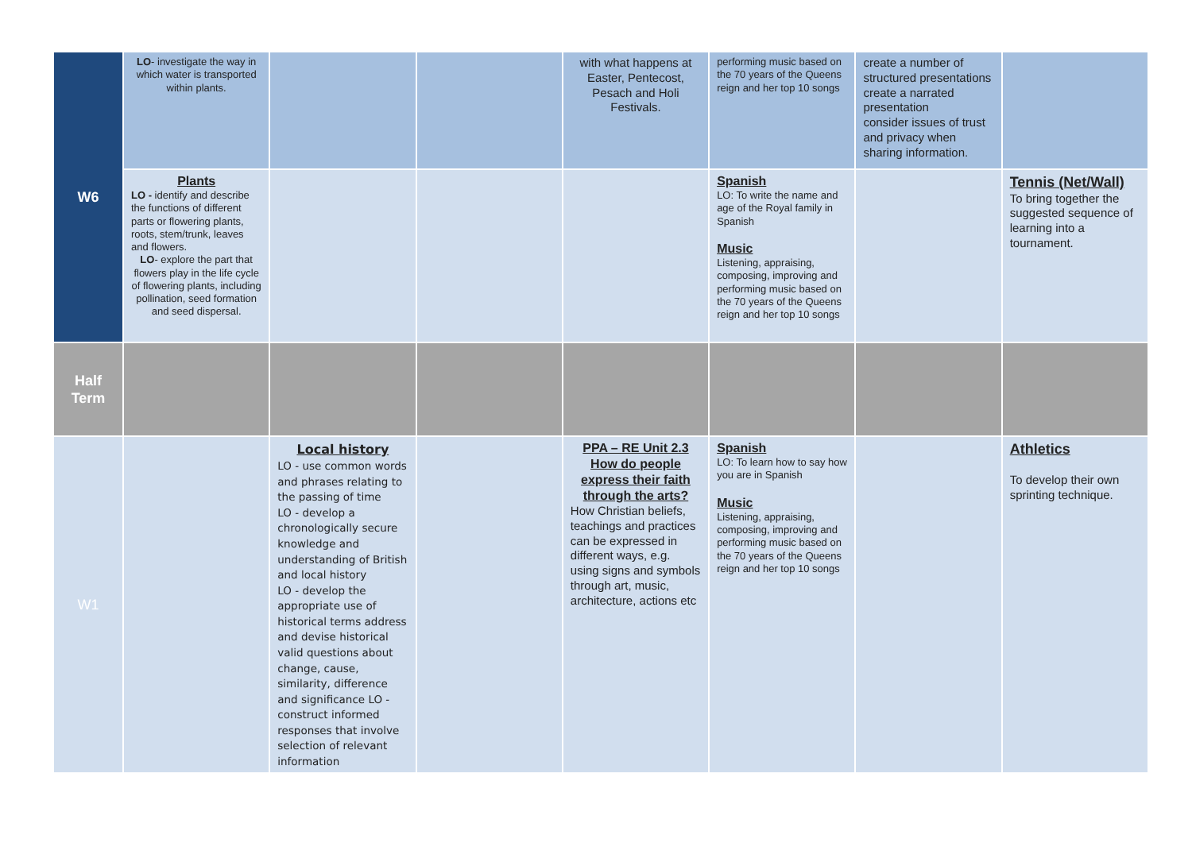| W6 | LO - investigate the way in which water is transported within plants. | | | with what happens at Easter, Pentecost, Pesach and Holi Festivals. | performing music based on the 70 years of the Queens reign and her top 10 songs | create a number of structured presentations create a narrated presentation consider issues of trust and privacy when sharing information. | |
| | Plants LO - identify and describe the functions of different parts or flowering plants, roots, stem/trunk, leaves and flowers. LO - explore the part that flowers play in the life cycle of flowering plants, including pollination, seed formation and seed dispersal. | | | | Spanish LO: To write the name and age of the Royal family in Spanish Music Listening, appraising, composing, improving and performing music based on the 70 years of the Queens reign and her top 10 songs | | Tennis (Net/Wall) To bring together the suggested sequence of learning into a tournament. |
| Half Term | | | | | | | |
| W1 | | Local history LO - use common words and phrases relating to the passing of time LO - develop a chronologically secure knowledge and understanding of British and local history LO - develop the appropriate use of historical terms address and devise historical valid questions about change, cause, similarity, difference and significance LO - construct informed responses that involve selection of relevant information | | PPA – RE Unit 2.3 How do people express their faith through the arts? How Christian beliefs, teachings and practices can be expressed in different ways, e.g. using signs and symbols through art, music, architecture, actions etc | Spanish LO: To learn how to say how you are in Spanish Music Listening, appraising, composing, improving and performing music based on the 70 years of the Queens reign and her top 10 songs | | Athletics To develop their own sprinting technique. |